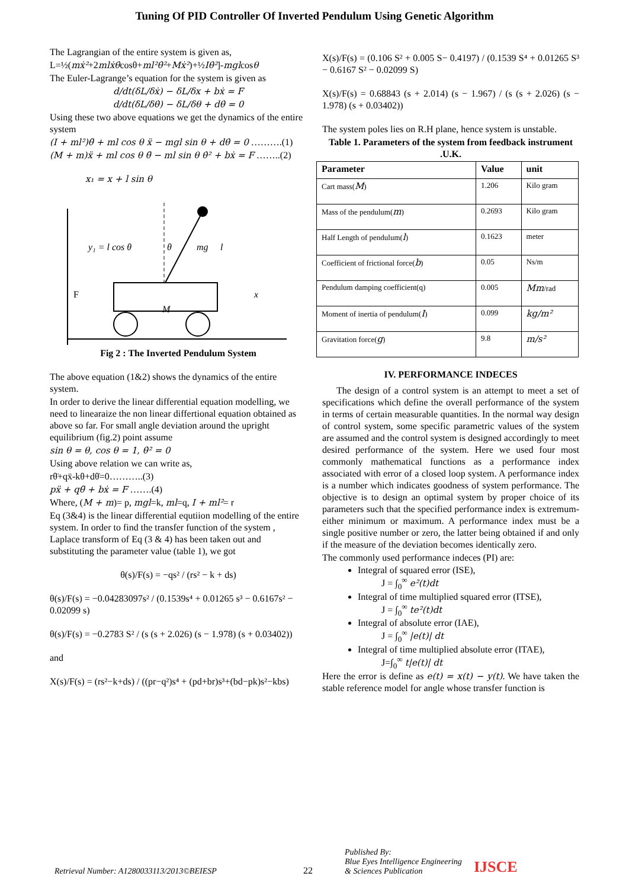Tuning Of PID Controller Of Inverted Pendulum Using Genetic Algorithm
The Lagrangian of the entire system is given as,
L=½(mẋ²+2mlẋθ̇cosθ+ml²θ̇²+Mẋ²)+½Iθ̇²]-mglcosθ
The Euler-Lagrange’s equation for the system is given as
d/dt(δL/δẋ) − δL/δx + bẋ = F
d/dt(δL/δθ̇) − δL/δθ + dθ̇ = 0
Using these two above equations we get the dynamics of the entire system
(I + ml²)θ̈ + ml cos θ ẍ − mgl sin θ + dθ̇ = 0 ……….(1)
(M + m)ẍ + ml cos θ θ̈ − ml sin θ θ̇² + bẋ = F ……..(2)
x₁ = x + l sin θ
M
F
x
y₁ = l cos θ
θ
mg
l
Fig 2 : The Inverted Pendulum System
The above equation (1&2) shows the dynamics of the entire system.
In order to derive the linear differential equation modelling, we need to linearaize the non linear differtional equation obtained as above so far. For small angle deviation around the upright equilibrium (fig.2) point assume
sin θ = θ, cos θ = 1, θ̇² = 0
Using above relation we can write as,
rθ̈+qẍ-kθ+dθ̇=0………..(3)
pẍ + qθ̈ + bẋ = F …….(4)
Where, (M + m)= p, mgl=k, ml=q, I + ml²= r
Eq (3&4) is the linear differential equtiion modelling of the entire system. In order to find the transfer function of the system , Laplace transform of Eq (3 & 4) has been taken out and substituting the parameter value (table 1), we got
θ(s)/F(s) = −qs² / (rs² − k + ds)
θ(s)/F(s) = −0.04283097s² / (0.1539s⁴ + 0.01265 s³ − 0.6167s² − 0.02099 s)
θ(s)/F(s) = −0.2783 S² / (s (s + 2.026) (s − 1.978) (s + 0.03402))
and
X(s)/F(s) = (rs²−k+ds) / ((pr−q²)s⁴ + (pd+br)s³+(bd−pk)s²−kbs)
X(s)/F(s) = (0.106 S² + 0.005 S− 0.4197) / (0.1539 S⁴ + 0.01265 S³ − 0.6167 S² − 0.02099 S)
X(s)/F(s) = 0.68843 (s + 2.014) (s − 1.967) / (s (s + 2.026) (s − 1.978) (s + 0.03402))
The system poles lies on R.H plane, hence system is unstable.
Table 1. Parameters of the system from feedback instrument .U.K.
| Parameter | Value | unit |
| --- | --- | --- |
| Cart mass( M ) | 1.206 | Kilo gram |
| Mass of the pendulum( m ) | 0.2693 | Kilo gram |
| Half Length of pendulum( l ) | 0.1623 | meter |
| Coefficient of frictional force( b ) | 0.05 | Ns/m |
| Pendulum damping coefficient(q) | 0.005 | Mm /rad |
| Moment of inertia of pendulum( I ) | 0.099 | kg/m² |
| Gravitation force( g ) | 9.8 | m/s² |
IV. PERFORMANCE INDECES
The design of a control system is an attempt to meet a set of specifications which define the overall performance of the system in terms of certain measurable quantities. In the normal way design of control system, some specific parametric values of the system are assumed and the control system is designed accordingly to meet desired performance of the system. Here we used four most commonly mathematical functions as a performance index associated with error of a closed loop system. A performance index is a number which indicates goodness of system performance. The objective is to design an optimal system by proper choice of its parameters such that the specified performance index is extremum-either minimum or maximum. A performance index must be a single positive number or zero, the latter being obtained if and only if the measure of the deviation becomes identically zero.
The commonly used performance indeces (PI) are:
Integral of squared error (ISE),
J = ∫<sub>0</sub><sup>∞</sup> e²(t)dt
Integral of time multiplied squared error (ITSE),
J = ∫<sub>0</sub><sup>∞</sup> te²(t)dt
Integral of absolute error (IAE),
J = ∫<sub>0</sub><sup>∞</sup> |e(t)| dt
Integral of time multiplied absolute error (ITAE),
J=∫<sub>0</sub><sup>∞</sup> t|e(t)| dt
Here the error is define as e(t) = x(t) − y(t). We have taken the stable reference model for angle whose transfer function is
Retrieval Number: A1280033113/2013©BEIESP 22 Published By:
Blue Eyes Intelligence Engineering
& Sciences Publication IJSCE